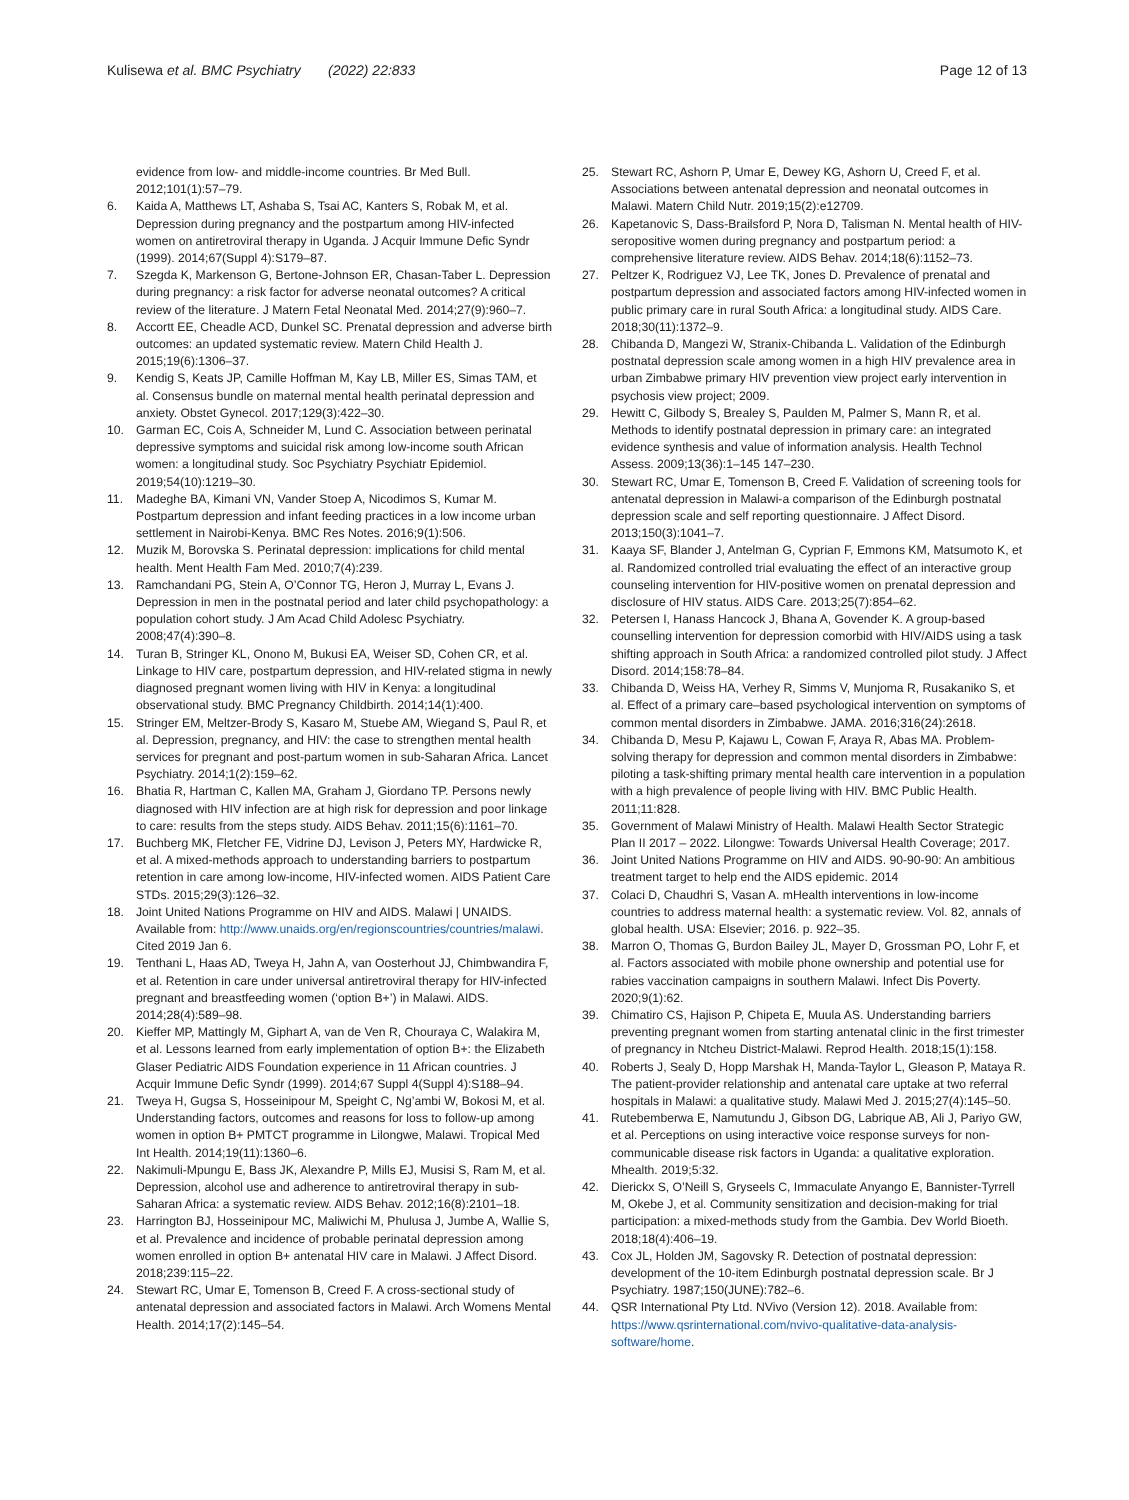Kulisewa et al. BMC Psychiatry (2022) 22:833
Page 12 of 13
evidence from low- and middle-income countries. Br Med Bull. 2012;101(1):57–79.
6. Kaida A, Matthews LT, Ashaba S, Tsai AC, Kanters S, Robak M, et al. Depression during pregnancy and the postpartum among HIV-infected women on antiretroviral therapy in Uganda. J Acquir Immune Defic Syndr (1999). 2014;67(Suppl 4):S179–87.
7. Szegda K, Markenson G, Bertone-Johnson ER, Chasan-Taber L. Depression during pregnancy: a risk factor for adverse neonatal outcomes? A critical review of the literature. J Matern Fetal Neonatal Med. 2014;27(9):960–7.
8. Accortt EE, Cheadle ACD, Dunkel SC. Prenatal depression and adverse birth outcomes: an updated systematic review. Matern Child Health J. 2015;19(6):1306–37.
9. Kendig S, Keats JP, Camille Hoffman M, Kay LB, Miller ES, Simas TAM, et al. Consensus bundle on maternal mental health perinatal depression and anxiety. Obstet Gynecol. 2017;129(3):422–30.
10. Garman EC, Cois A, Schneider M, Lund C. Association between perinatal depressive symptoms and suicidal risk among low-income south African women: a longitudinal study. Soc Psychiatry Psychiatr Epidemiol. 2019;54(10):1219–30.
11. Madeghe BA, Kimani VN, Vander Stoep A, Nicodimos S, Kumar M. Postpartum depression and infant feeding practices in a low income urban settlement in Nairobi-Kenya. BMC Res Notes. 2016;9(1):506.
12. Muzik M, Borovska S. Perinatal depression: implications for child mental health. Ment Health Fam Med. 2010;7(4):239.
13. Ramchandani PG, Stein A, O’Connor TG, Heron J, Murray L, Evans J. Depression in men in the postnatal period and later child psychopathology: a population cohort study. J Am Acad Child Adolesc Psychiatry. 2008;47(4):390–8.
14. Turan B, Stringer KL, Onono M, Bukusi EA, Weiser SD, Cohen CR, et al. Linkage to HIV care, postpartum depression, and HIV-related stigma in newly diagnosed pregnant women living with HIV in Kenya: a longitudinal observational study. BMC Pregnancy Childbirth. 2014;14(1):400.
15. Stringer EM, Meltzer-Brody S, Kasaro M, Stuebe AM, Wiegand S, Paul R, et al. Depression, pregnancy, and HIV: the case to strengthen mental health services for pregnant and post-partum women in sub-Saharan Africa. Lancet Psychiatry. 2014;1(2):159–62.
16. Bhatia R, Hartman C, Kallen MA, Graham J, Giordano TP. Persons newly diagnosed with HIV infection are at high risk for depression and poor linkage to care: results from the steps study. AIDS Behav. 2011;15(6):1161–70.
17. Buchberg MK, Fletcher FE, Vidrine DJ, Levison J, Peters MY, Hardwicke R, et al. A mixed-methods approach to understanding barriers to postpartum retention in care among low-income, HIV-infected women. AIDS Patient Care STDs. 2015;29(3):126–32.
18. Joint United Nations Programme on HIV and AIDS. Malawi | UNAIDS. Available from: http://www.unaids.org/en/regionscountries/countries/malawi. Cited 2019 Jan 6.
19. Tenthani L, Haas AD, Tweya H, Jahn A, van Oosterhout JJ, Chimbwandira F, et al. Retention in care under universal antiretroviral therapy for HIV-infected pregnant and breastfeeding women (‘option B+’) in Malawi. AIDS. 2014;28(4):589–98.
20. Kieffer MP, Mattingly M, Giphart A, van de Ven R, Chouraya C, Walakira M, et al. Lessons learned from early implementation of option B+: the Elizabeth Glaser Pediatric AIDS Foundation experience in 11 African countries. J Acquir Immune Defic Syndr (1999). 2014;67 Suppl 4(Suppl 4):S188–94.
21. Tweya H, Gugsa S, Hosseinipour M, Speight C, Ng’ambi W, Bokosi M, et al. Understanding factors, outcomes and reasons for loss to follow-up among women in option B+ PMTCT programme in Lilongwe, Malawi. Tropical Med Int Health. 2014;19(11):1360–6.
22. Nakimuli-Mpungu E, Bass JK, Alexandre P, Mills EJ, Musisi S, Ram M, et al. Depression, alcohol use and adherence to antiretroviral therapy in sub-Saharan Africa: a systematic review. AIDS Behav. 2012;16(8):2101–18.
23. Harrington BJ, Hosseinipour MC, Maliwichi M, Phulusa J, Jumbe A, Wallie S, et al. Prevalence and incidence of probable perinatal depression among women enrolled in option B+ antenatal HIV care in Malawi. J Affect Disord. 2018;239:115–22.
24. Stewart RC, Umar E, Tomenson B, Creed F. A cross-sectional study of antenatal depression and associated factors in Malawi. Arch Womens Mental Health. 2014;17(2):145–54.
25. Stewart RC, Ashorn P, Umar E, Dewey KG, Ashorn U, Creed F, et al. Associations between antenatal depression and neonatal outcomes in Malawi. Matern Child Nutr. 2019;15(2):e12709.
26. Kapetanovic S, Dass-Brailsford P, Nora D, Talisman N. Mental health of HIV-seropositive women during pregnancy and postpartum period: a comprehensive literature review. AIDS Behav. 2014;18(6):1152–73.
27. Peltzer K, Rodriguez VJ, Lee TK, Jones D. Prevalence of prenatal and postpartum depression and associated factors among HIV-infected women in public primary care in rural South Africa: a longitudinal study. AIDS Care. 2018;30(11):1372–9.
28. Chibanda D, Mangezi W, Stranix-Chibanda L. Validation of the Edinburgh postnatal depression scale among women in a high HIV prevalence area in urban Zimbabwe primary HIV prevention view project early intervention in psychosis view project; 2009.
29. Hewitt C, Gilbody S, Brealey S, Paulden M, Palmer S, Mann R, et al. Methods to identify postnatal depression in primary care: an integrated evidence synthesis and value of information analysis. Health Technol Assess. 2009;13(36):1–145 147–230.
30. Stewart RC, Umar E, Tomenson B, Creed F. Validation of screening tools for antenatal depression in Malawi-a comparison of the Edinburgh postnatal depression scale and self reporting questionnaire. J Affect Disord. 2013;150(3):1041–7.
31. Kaaya SF, Blander J, Antelman G, Cyprian F, Emmons KM, Matsumoto K, et al. Randomized controlled trial evaluating the effect of an interactive group counseling intervention for HIV-positive women on prenatal depression and disclosure of HIV status. AIDS Care. 2013;25(7):854–62.
32. Petersen I, Hanass Hancock J, Bhana A, Govender K. A group-based counselling intervention for depression comorbid with HIV/AIDS using a task shifting approach in South Africa: a randomized controlled pilot study. J Affect Disord. 2014;158:78–84.
33. Chibanda D, Weiss HA, Verhey R, Simms V, Munjoma R, Rusakaniko S, et al. Effect of a primary care–based psychological intervention on symptoms of common mental disorders in Zimbabwe. JAMA. 2016;316(24):2618.
34. Chibanda D, Mesu P, Kajawu L, Cowan F, Araya R, Abas MA. Problem-solving therapy for depression and common mental disorders in Zimbabwe: piloting a task-shifting primary mental health care intervention in a population with a high prevalence of people living with HIV. BMC Public Health. 2011;11:828.
35. Government of Malawi Ministry of Health. Malawi Health Sector Strategic Plan II 2017 – 2022. Lilongwe: Towards Universal Health Coverage; 2017.
36. Joint United Nations Programme on HIV and AIDS. 90-90-90: An ambitious treatment target to help end the AIDS epidemic. 2014
37. Colaci D, Chaudhri S, Vasan A. mHealth interventions in low-income countries to address maternal health: a systematic review. Vol. 82, annals of global health. USA: Elsevier; 2016. p. 922–35.
38. Marron O, Thomas G, Burdon Bailey JL, Mayer D, Grossman PO, Lohr F, et al. Factors associated with mobile phone ownership and potential use for rabies vaccination campaigns in southern Malawi. Infect Dis Poverty. 2020;9(1):62.
39. Chimatiro CS, Hajison P, Chipeta E, Muula AS. Understanding barriers preventing pregnant women from starting antenatal clinic in the first trimester of pregnancy in Ntcheu District-Malawi. Reprod Health. 2018;15(1):158.
40. Roberts J, Sealy D, Hopp Marshak H, Manda-Taylor L, Gleason P, Mataya R. The patient-provider relationship and antenatal care uptake at two referral hospitals in Malawi: a qualitative study. Malawi Med J. 2015;27(4):145–50.
41. Rutebemberwa E, Namutundu J, Gibson DG, Labrique AB, Ali J, Pariyo GW, et al. Perceptions on using interactive voice response surveys for non-communicable disease risk factors in Uganda: a qualitative exploration. Mhealth. 2019;5:32.
42. Dierickx S, O’Neill S, Gryseels C, Immaculate Anyango E, Bannister-Tyrrell M, Okebe J, et al. Community sensitization and decision-making for trial participation: a mixed-methods study from the Gambia. Dev World Bioeth. 2018;18(4):406–19.
43. Cox JL, Holden JM, Sagovsky R. Detection of postnatal depression: development of the 10-item Edinburgh postnatal depression scale. Br J Psychiatry. 1987;150(JUNE):782–6.
44. QSR International Pty Ltd. NVivo (Version 12). 2018. Available from: https://www.qsrinternational.com/nvivo-qualitative-data-analysis-software/home.